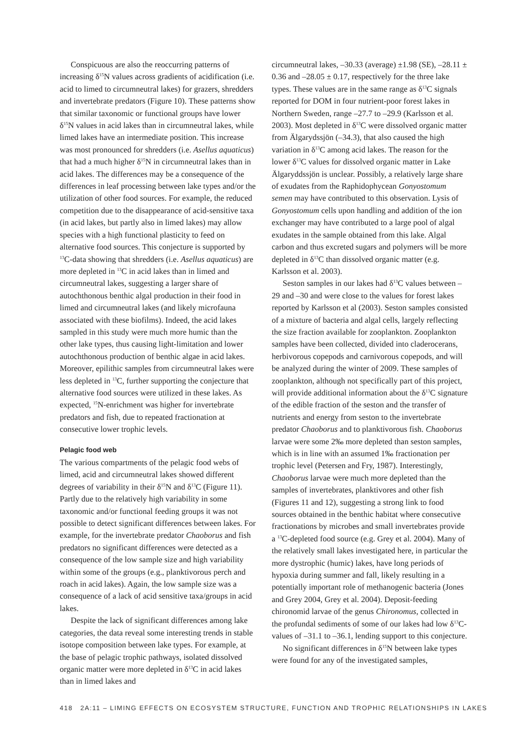Conspicuous are also the reoccurring patterns of increasing δ<sup>15</sup>N values across gradients of acidification (i.e. acid to limed to circumneutral lakes) for grazers, shredders and invertebrate predators (Figure 10). These patterns show that similar taxonomic or functional groups have lower δ<sup>15</sup>N values in acid lakes than in circumneutral lakes, while limed lakes have an intermediate position. This increase was most pronounced for shredders (i.e. Asellus aquaticus) that had a much higher δ<sup>15</sup>N in circumneutral lakes than in acid lakes. The differences may be a consequence of the differences in leaf processing between lake types and/or the utilization of other food sources. For example, the reduced competition due to the disappearance of acid-sensitive taxa (in acid lakes, but partly also in limed lakes) may allow species with a high functional plasticity to feed on alternative food sources. This conjecture is supported by <sup>13</sup>C-data showing that shredders (i.e. Asellus aquaticus) are more depleted in <sup>13</sup>C in acid lakes than in limed and circumneutral lakes, suggesting a larger share of autochthonous benthic algal production in their food in limed and circumneutral lakes (and likely microfauna associated with these biofilms). Indeed, the acid lakes sampled in this study were much more humic than the other lake types, thus causing light-limitation and lower autochthonous production of benthic algae in acid lakes. Moreover, epilithic samples from circumneutral lakes were less depleted in <sup>13</sup>C, further supporting the conjecture that alternative food sources were utilized in these lakes. As expected, <sup>15</sup>N-enrichment was higher for invertebrate predators and fish, due to repeated fractionation at consecutive lower trophic levels.
Pelagic food web
The various compartments of the pelagic food webs of limed, acid and circumneutral lakes showed different degrees of variability in their δ<sup>15</sup>N and δ<sup>13</sup>C (Figure 11). Partly due to the relatively high variability in some taxonomic and/or functional feeding groups it was not possible to detect significant differences between lakes. For example, for the invertebrate predator Chaoborus and fish predators no significant differences were detected as a consequence of the low sample size and high variability within some of the groups (e.g., planktivorous perch and roach in acid lakes). Again, the low sample size was a consequence of a lack of acid sensitive taxa/groups in acid lakes.
Despite the lack of significant differences among lake categories, the data reveal some interesting trends in stable isotope composition between lake types. For example, at the base of pelagic trophic pathways, isolated dissolved organic matter were more depleted in δ<sup>13</sup>C in acid lakes than in limed lakes and
circumneutral lakes, –30.33 (average) ±1.98 (SE), –28.11 ± 0.36 and –28.05 ± 0.17, respectively for the three lake types. These values are in the same range as δ<sup>13</sup>C signals reported for DOM in four nutrient-poor forest lakes in Northern Sweden, range –27.7 to –29.9 (Karlsson et al. 2003). Most depleted in δ<sup>13</sup>C were dissolved organic matter from Älgarydssjön (–34.3), that also caused the high variation in δ<sup>13</sup>C among acid lakes. The reason for the lower δ<sup>13</sup>C values for dissolved organic matter in Lake Älgaryddssjön is unclear. Possibly, a relatively large share of exudates from the Raphidophycean Gonyostomum semen may have contributed to this observation. Lysis of Gonyostomum cells upon handling and addition of the ion exchanger may have contributed to a large pool of algal exudates in the sample obtained from this lake. Algal carbon and thus excreted sugars and polymers will be more depleted in δ<sup>13</sup>C than dissolved organic matter (e.g. Karlsson et al. 2003).
Seston samples in our lakes had δ<sup>13</sup>C values between –29 and –30 and were close to the values for forest lakes reported by Karlsson et al (2003). Seston samples consisted of a mixture of bacteria and algal cells, largely reflecting the size fraction available for zooplankton. Zooplankton samples have been collected, divided into claderocerans, herbivorous copepods and carnivorous copepods, and will be analyzed during the winter of 2009. These samples of zooplankton, although not specifically part of this project, will provide additional information about the δ<sup>13</sup>C signature of the edible fraction of the seston and the transfer of nutrients and energy from seston to the invertebrate predator Chaoborus and to planktivorous fish. Chaoborus larvae were some 2‰ more depleted than seston samples, which is in line with an assumed 1‰ fractionation per trophic level (Petersen and Fry, 1987). Interestingly, Chaoborus larvae were much more depleted than the samples of invertebrates, planktivores and other fish (Figures 11 and 12), suggesting a strong link to food sources obtained in the benthic habitat where consecutive fractionations by microbes and small invertebrates provide a <sup>13</sup>C-depleted food source (e.g. Grey et al. 2004). Many of the relatively small lakes investigated here, in particular the more dystrophic (humic) lakes, have long periods of hypoxia during summer and fall, likely resulting in a potentially important role of methanogenic bacteria (Jones and Grey 2004, Grey et al. 2004). Deposit-feeding chironomid larvae of the genus Chironomus, collected in the profundal sediments of some of our lakes had low δ<sup>13</sup>C-values of –31.1 to –36.1, lending support to this conjecture.
No significant differences in δ<sup>15</sup>N between lake types were found for any of the investigated samples,
418 2A:11 – LIMING EFFECTS ON ECOSYSTEM STRUCTURE, FUNCTION AND TROPHIC RELATIONSHIPS IN LAKES